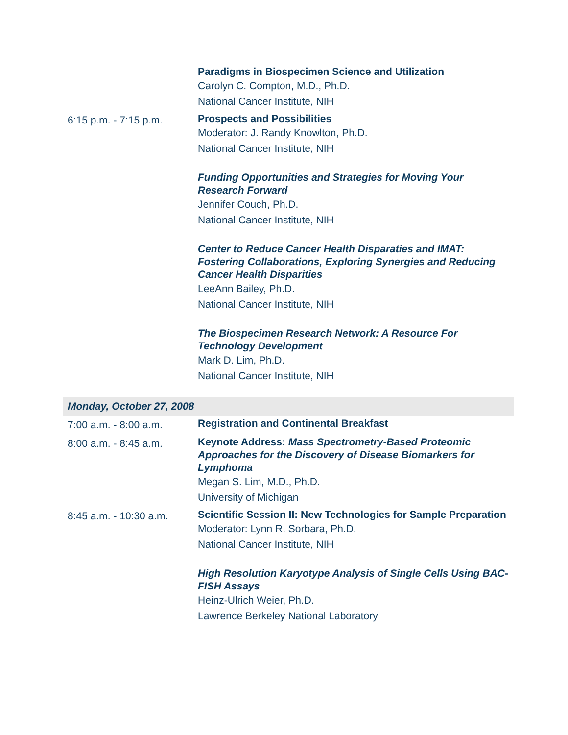| | Paradigms in Biospecimen Science and Utilization Carolyn C. Compton, M.D., Ph.D. National Cancer Institute, NIH |
| 6:15 p.m. - 7:15 p.m. | Prospects and Possibilities Moderator: J. Randy Knowlton, Ph.D. National Cancer Institute, NIH |
| | Funding Opportunities and Strategies for Moving Your Research Forward Jennifer Couch, Ph.D. National Cancer Institute, NIH |
| | Center to Reduce Cancer Health Disparaties and IMAT: Fostering Collaborations, Exploring Synergies and Reducing Cancer Health Disparities LeeAnn Bailey, Ph.D. National Cancer Institute, NIH |
| | The Biospecimen Research Network: A Resource For Technology Development Mark D. Lim, Ph.D. National Cancer Institute, NIH |
| Monday, October 27, 2008 | |
| 7:00 a.m. - 8:00 a.m. | Registration and Continental Breakfast |
| 8:00 a.m. - 8:45 a.m. | Keynote Address: Mass Spectrometry-Based Proteomic Approaches for the Discovery of Disease Biomarkers for Lymphoma Megan S. Lim, M.D., Ph.D. University of Michigan |
| 8:45 a.m. - 10:30 a.m. | Scientific Session II: New Technologies for Sample Preparation Moderator: Lynn R. Sorbara, Ph.D. National Cancer Institute, NIH |
| | High Resolution Karyotype Analysis of Single Cells Using BAC-FISH Assays Heinz-Ulrich Weier, Ph.D. Lawrence Berkeley National Laboratory |